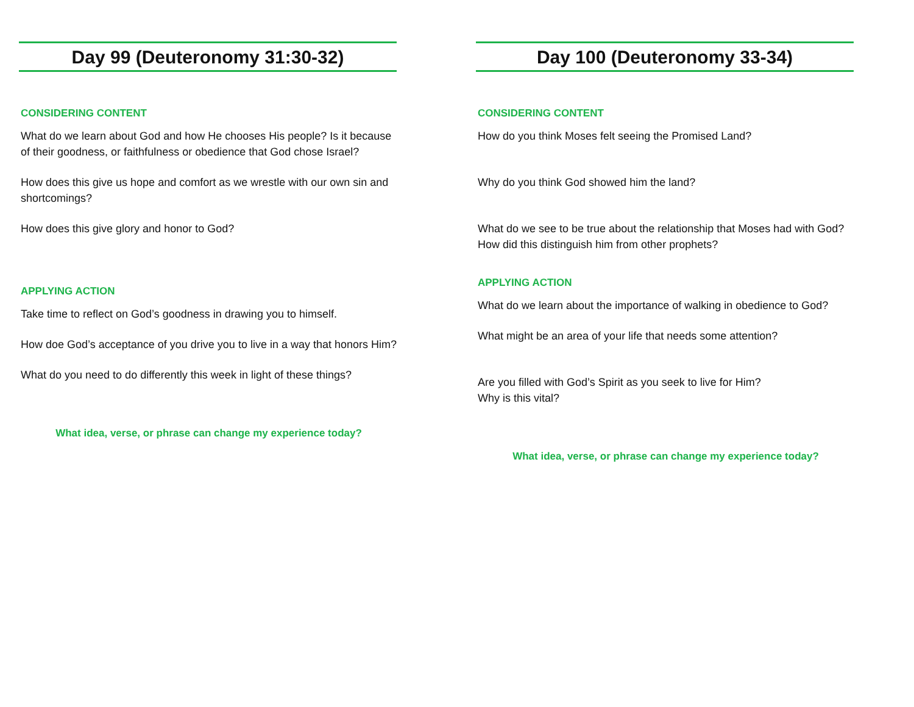Day 99 (Deuteronomy 31:30-32)
CONSIDERING CONTENT
What do we learn about God and how He chooses His people? Is it because of their goodness, or faithfulness or obedience that God chose Israel?
How does this give us hope and comfort as we wrestle with our own sin and shortcomings?
How does this give glory and honor to God?
APPLYING ACTION
Take time to reflect on God’s goodness in drawing you to himself.
How doe God’s acceptance of you drive you to live in a way that honors Him?
What do you need to do differently this week in light of these things?
What idea, verse, or phrase can change my experience today?
Day 100 (Deuteronomy 33-34)
CONSIDERING CONTENT
How do you think Moses felt seeing the Promised Land?
Why do you think God showed him the land?
What do we see to be true about the relationship that Moses had with God? How did this distinguish him from other prophets?
APPLYING ACTION
What do we learn about the importance of walking in obedience to God?
What might be an area of your life that needs some attention?
Are you filled with God’s Spirit as you seek to live for Him?
Why is this vital?
What idea, verse, or phrase can change my experience today?